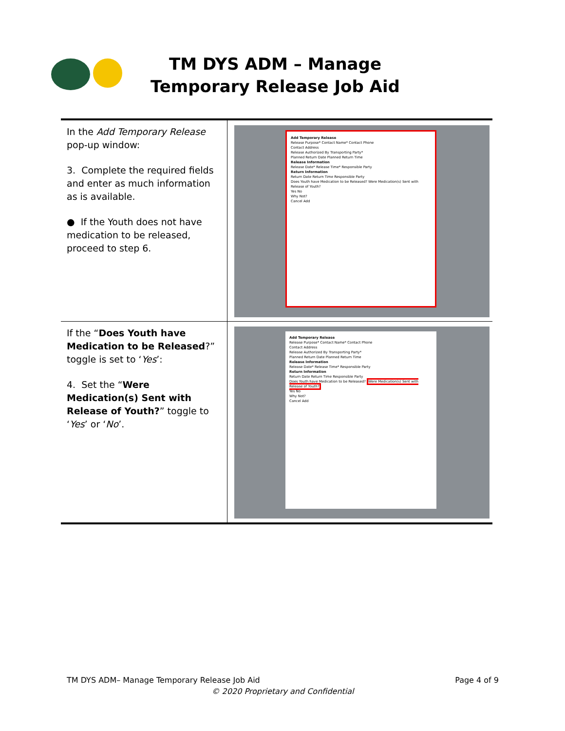TM DYS ADM – Manage Temporary Release Job Aid
| In the Add Temporary Release pop-up window: 3. Complete the required fields and enter as much information as is available. ● If the Youth does not have medication to be released, proceed to step 6. | Add Temporary Release Release Purpose* Contact Name* Contact Phone Contact Address Release Authorized By Transporting Party* Planned Return Date Planned Return Time Release Information Release Date* Release Time* Responsible Party Return Information Return Date Return Time Responsible Party Does Youth have Medication to be Released? Were Medication(s) Sent with Release of Youth? Yes No Why Not? Cancel Add |
| If the “ Does Youth have Medication to be Released ?” toggle is set to ‘ Yes ’: 4. Set the “ Were Medication(s) Sent with Release of Youth? ” toggle to ‘ Yes ’ or ‘ No ’. | Add Temporary Release Release Purpose* Contact Name* Contact Phone Contact Address Release Authorized By Transporting Party* Planned Return Date Planned Return Time Release Information Release Date* Release Time* Responsible Party Return Information Return Date Return Time Responsible Party Does Youth have Medication to be Released? Were Medication(s) Sent with Release of Youth? Yes No Why Not? Cancel Add |
TM DYS ADM– Manage Temporary Release Job Aid Page 4 of 9
© 2020 Proprietary and Confidential